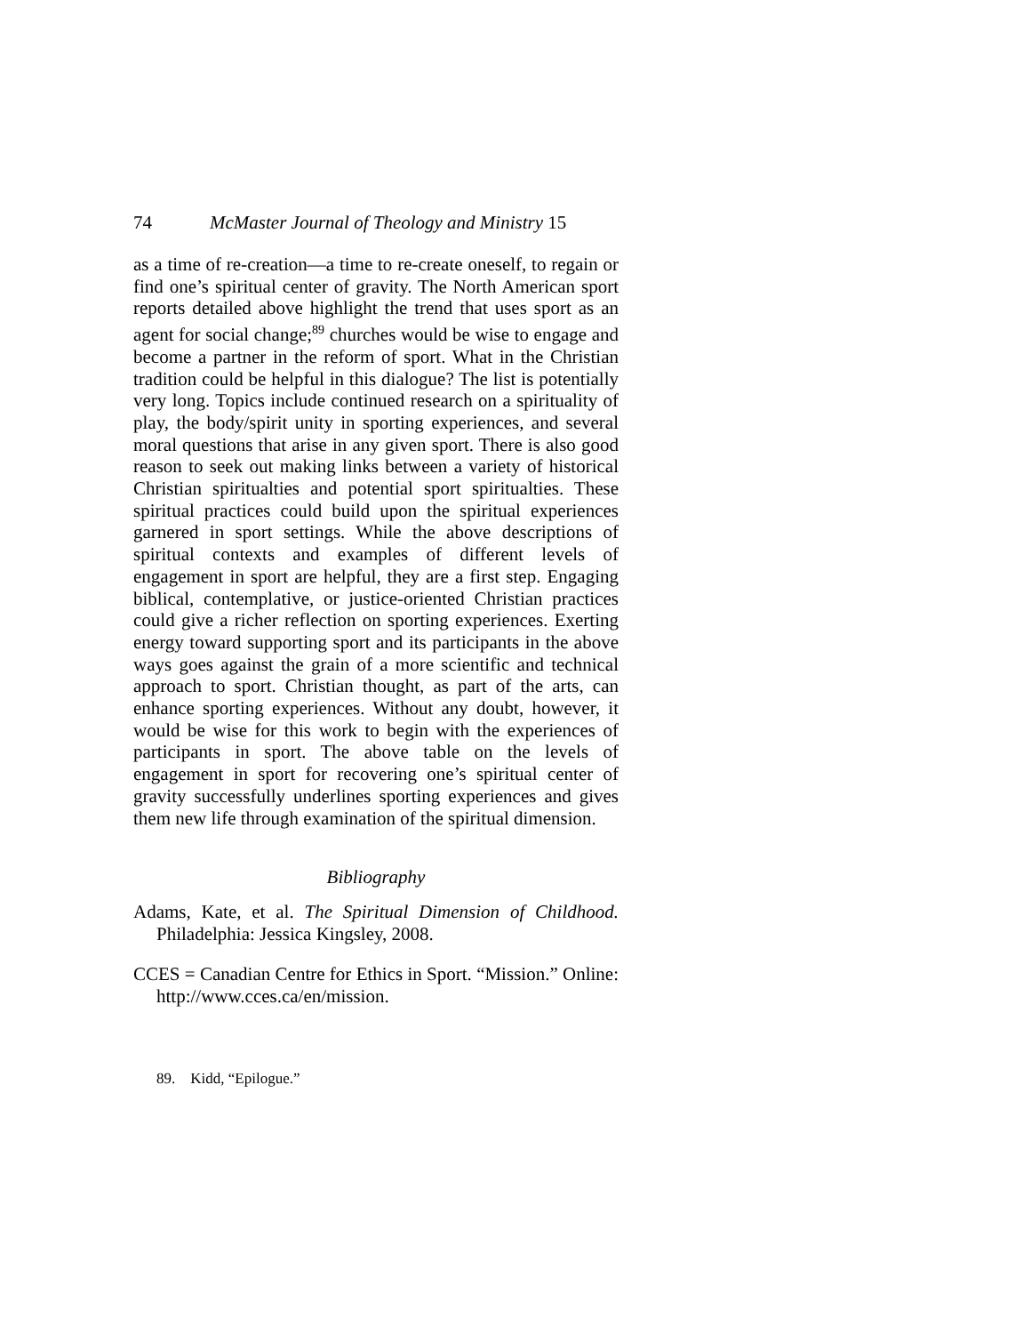74 McMaster Journal of Theology and Ministry 15
as a time of re-creation—a time to re-create oneself, to regain or find one’s spiritual center of gravity. The North American sport reports detailed above highlight the trend that uses sport as an agent for social change;<sup>89</sup> churches would be wise to engage and become a partner in the reform of sport. What in the Christian tradition could be helpful in this dialogue? The list is potentially very long. Topics include continued research on a spirituality of play, the body/spirit unity in sporting experiences, and several moral questions that arise in any given sport. There is also good reason to seek out making links between a variety of historical Christian spiritualties and potential sport spiritualties. These spiritual practices could build upon the spiritual experiences garnered in sport settings. While the above descriptions of spiritual contexts and examples of different levels of engagement in sport are helpful, they are a first step. Engaging biblical, contemplative, or justice-oriented Christian practices could give a richer reflection on sporting experiences. Exerting energy toward supporting sport and its participants in the above ways goes against the grain of a more scientific and technical approach to sport. Christian thought, as part of the arts, can enhance sporting experiences. Without any doubt, however, it would be wise for this work to begin with the experiences of participants in sport. The above table on the levels of engagement in sport for recovering one’s spiritual center of gravity successfully under­lines sporting experiences and gives them new life through examination of the spiritual dimension.
Bibliography
Adams, Kate, et al. The Spiritual Dimension of Childhood. Philadelphia: Jessica Kingsley, 2008.
CCES = Canadian Centre for Ethics in Sport. “Mission.” Online: http://www.cces.ca/en/mission.
89. Kidd, “Epilogue.”